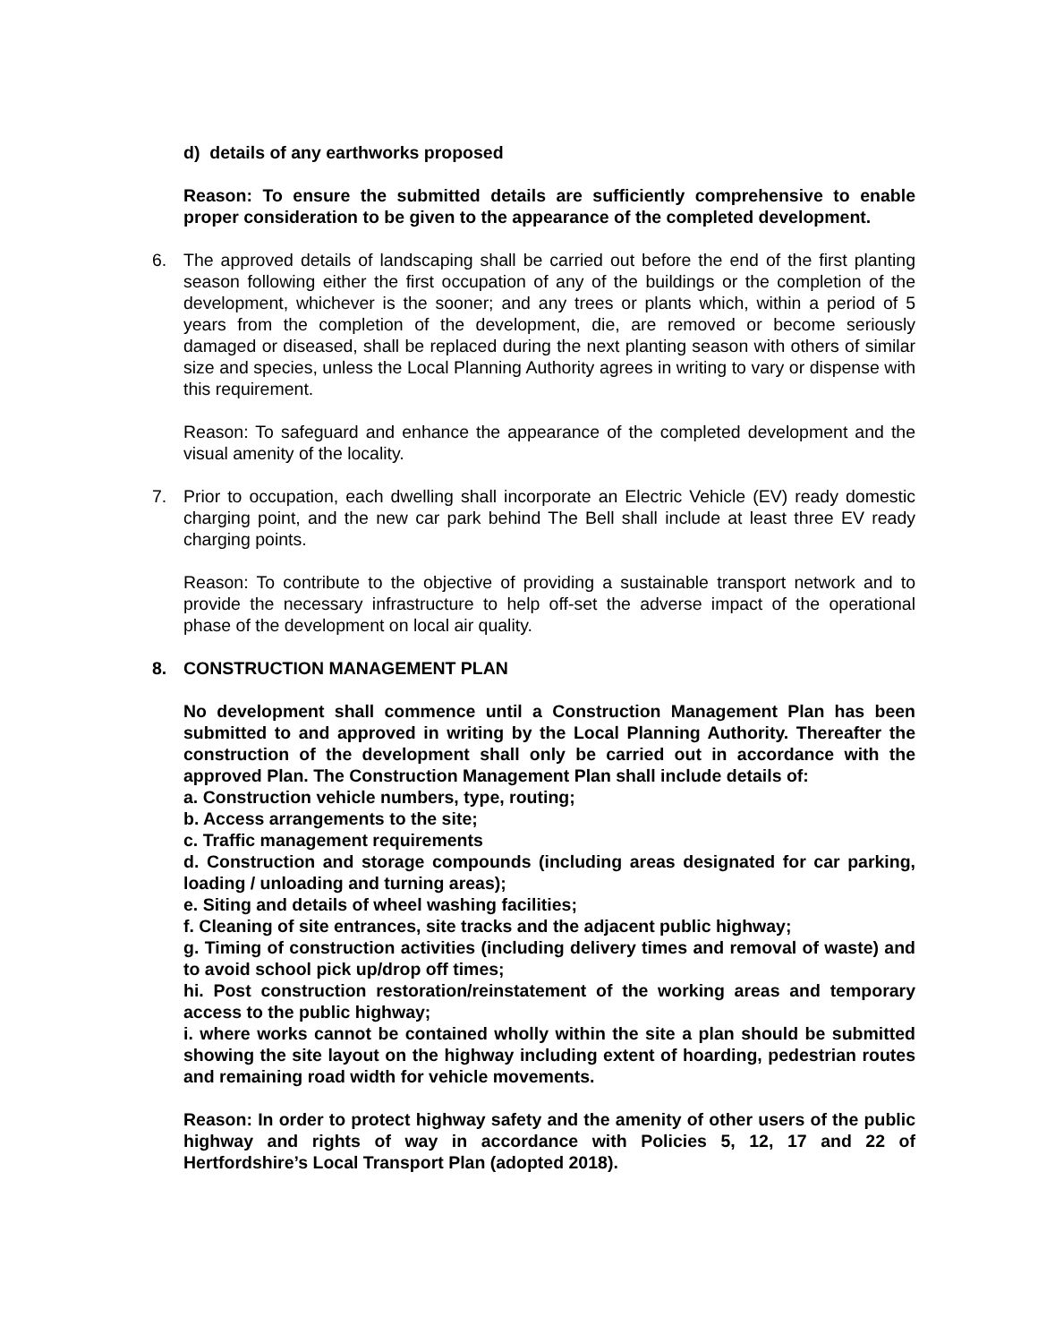d) details of any earthworks proposed
Reason: To ensure the submitted details are sufficiently comprehensive to enable proper consideration to be given to the appearance of the completed development.
6. The approved details of landscaping shall be carried out before the end of the first planting season following either the first occupation of any of the buildings or the completion of the development, whichever is the sooner; and any trees or plants which, within a period of 5 years from the completion of the development, die, are removed or become seriously damaged or diseased, shall be replaced during the next planting season with others of similar size and species, unless the Local Planning Authority agrees in writing to vary or dispense with this requirement.
Reason: To safeguard and enhance the appearance of the completed development and the visual amenity of the locality.
7. Prior to occupation, each dwelling shall incorporate an Electric Vehicle (EV) ready domestic charging point, and the new car park behind The Bell shall include at least three EV ready charging points.
Reason: To contribute to the objective of providing a sustainable transport network and to provide the necessary infrastructure to help off-set the adverse impact of the operational phase of the development on local air quality.
8. CONSTRUCTION MANAGEMENT PLAN
No development shall commence until a Construction Management Plan has been submitted to and approved in writing by the Local Planning Authority. Thereafter the construction of the development shall only be carried out in accordance with the approved Plan. The Construction Management Plan shall include details of:
a. Construction vehicle numbers, type, routing;
b. Access arrangements to the site;
c. Traffic management requirements
d. Construction and storage compounds (including areas designated for car parking, loading / unloading and turning areas);
e. Siting and details of wheel washing facilities;
f. Cleaning of site entrances, site tracks and the adjacent public highway;
g. Timing of construction activities (including delivery times and removal of waste) and to avoid school pick up/drop off times;
hi. Post construction restoration/reinstatement of the working areas and temporary access to the public highway;
i. where works cannot be contained wholly within the site a plan should be submitted showing the site layout on the highway including extent of hoarding, pedestrian routes and remaining road width for vehicle movements.
Reason: In order to protect highway safety and the amenity of other users of the public highway and rights of way in accordance with Policies 5, 12, 17 and 22 of Hertfordshire’s Local Transport Plan (adopted 2018).